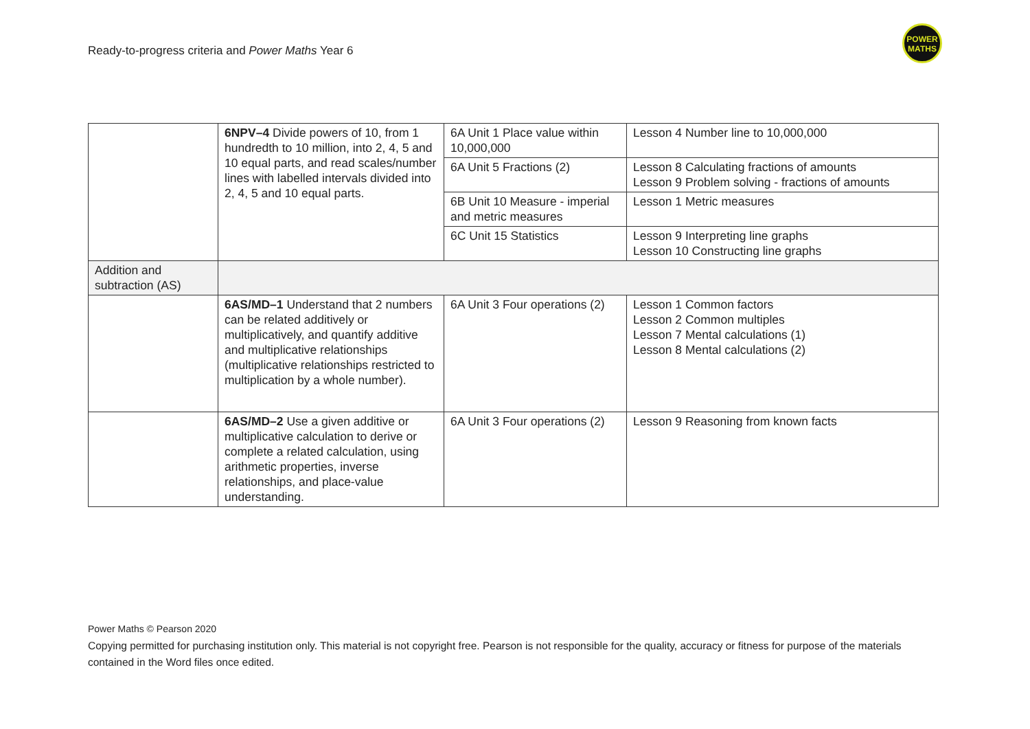Ready-to-progress criteria and Power Maths Year 6
POWER
MATHS
| | 6NPV–4 Divide powers of 10, from 1 hundredth to 10 million, into 2, 4, 5 and 10 equal parts, and read scales/number lines with labelled intervals divided into 2, 4, 5 and 10 equal parts. | 6A Unit 1 Place value within 10,000,000 | Lesson 4 Number line to 10,000,000 |
| | | 6A Unit 5 Fractions (2) | Lesson 8 Calculating fractions of amounts Lesson 9 Problem solving - fractions of amounts |
| | | 6B Unit 10 Measure - imperial and metric measures | Lesson 1 Metric measures |
| | | 6C Unit 15 Statistics | Lesson 9 Interpreting line graphs Lesson 10 Constructing line graphs |
| Addition and subtraction (AS) | | | |
| | 6AS/MD–1 Understand that 2 numbers can be related additively or multiplicatively, and quantify additive and multiplicative relationships (multiplicative relationships restricted to multiplication by a whole number). | 6A Unit 3 Four operations (2) | Lesson 1 Common factors Lesson 2 Common multiples Lesson 7 Mental calculations (1) Lesson 8 Mental calculations (2) |
| | 6AS/MD–2 Use a given additive or multiplicative calculation to derive or complete a related calculation, using arithmetic properties, inverse relationships, and place-value understanding. | 6A Unit 3 Four operations (2) | Lesson 9 Reasoning from known facts |
Power Maths © Pearson 2020
Copying permitted for purchasing institution only. This material is not copyright free. Pearson is not responsible for the quality, accuracy or fitness for purpose of the materials contained in the Word files once edited.